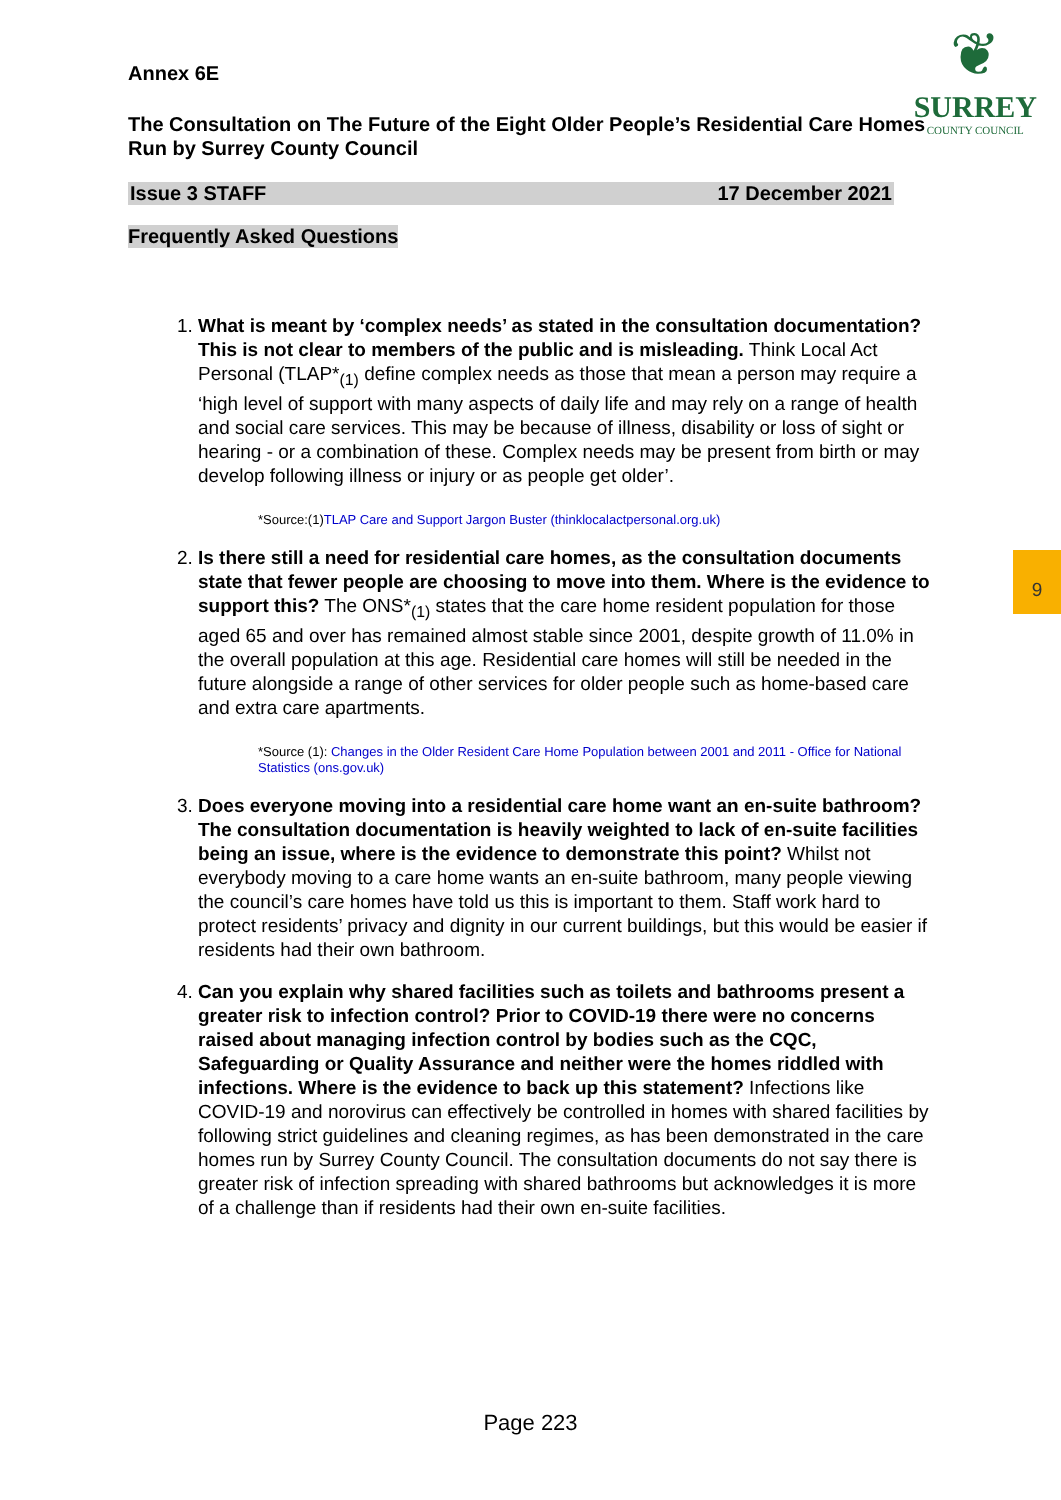❦
SURREY
COUNTY COUNCIL
9
Annex 6E
The Consultation on The Future of the Eight Older People’s Residential Care Homes Run by Surrey County Council
Issue 3 STAFF 17 December 2021
Frequently Asked Questions
1. What is meant by ‘complex needs’ as stated in the consultation documentation? This is not clear to members of the public and is misleading. Think Local Act Personal (TLAP*<sub>(1)</sub> define complex needs as those that mean a person may require a ‘high level of support with many aspects of daily life and may rely on a range of health and social care services. This may be because of illness, disability or loss of sight or hearing - or a combination of these. Complex needs may be present from birth or may develop following illness or injury or as people get older’.
*Source:(1)TLAP Care and Support Jargon Buster (thinklocalactpersonal.org.uk)
2. Is there still a need for residential care homes, as the consultation documents state that fewer people are choosing to move into them. Where is the evidence to support this? The ONS*<sub>(1)</sub> states that the care home resident population for those aged 65 and over has remained almost stable since 2001, despite growth of 11.0% in the overall population at this age. Residential care homes will still be needed in the future alongside a range of other services for older people such as home-based care and extra care apartments.
*Source (1): Changes in the Older Resident Care Home Population between 2001 and 2011 - Office for National Statistics (ons.gov.uk)
3. Does everyone moving into a residential care home want an en-suite bathroom? The consultation documentation is heavily weighted to lack of en-suite facilities being an issue, where is the evidence to demonstrate this point? Whilst not everybody moving to a care home wants an en-suite bathroom, many people viewing the council’s care homes have told us this is important to them. Staff work hard to protect residents’ privacy and dignity in our current buildings, but this would be easier if residents had their own bathroom.
4. Can you explain why shared facilities such as toilets and bathrooms present a greater risk to infection control? Prior to COVID-19 there were no concerns raised about managing infection control by bodies such as the CQC, Safeguarding or Quality Assurance and neither were the homes riddled with infections. Where is the evidence to back up this statement? Infections like COVID-19 and norovirus can effectively be controlled in homes with shared facilities by following strict guidelines and cleaning regimes, as has been demonstrated in the care homes run by Surrey County Council. The consultation documents do not say there is greater risk of infection spreading with shared bathrooms but acknowledges it is more of a challenge than if residents had their own en-suite facilities.
Page 223